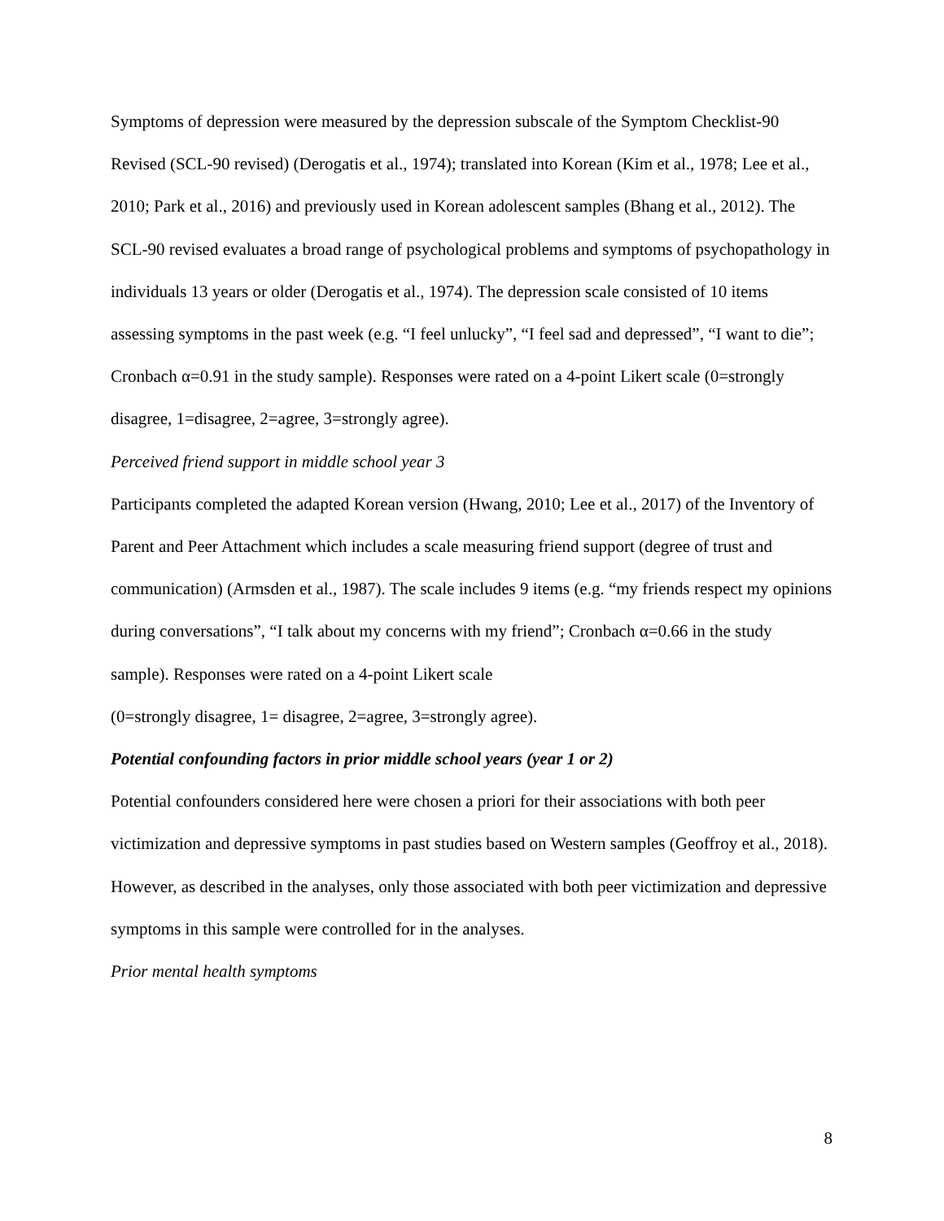Symptoms of depression were measured by the depression subscale of the Symptom Checklist-90 Revised (SCL-90 revised) (Derogatis et al., 1974); translated into Korean (Kim et al., 1978; Lee et al., 2010; Park et al., 2016) and previously used in Korean adolescent samples (Bhang et al., 2012). The SCL-90 revised evaluates a broad range of psychological problems and symptoms of psychopathology in individuals 13 years or older (Derogatis et al., 1974). The depression scale consisted of 10 items assessing symptoms in the past week (e.g. “I feel unlucky”, “I feel sad and depressed”, “I want to die”; Cronbach α=0.91 in the study sample). Responses were rated on a 4-point Likert scale (0=strongly disagree, 1=disagree, 2=agree, 3=strongly agree).
Perceived friend support in middle school year 3
Participants completed the adapted Korean version (Hwang, 2010; Lee et al., 2017) of the Inventory of Parent and Peer Attachment which includes a scale measuring friend support (degree of trust and communication) (Armsden et al., 1987). The scale includes 9 items (e.g. “my friends respect my opinions during conversations”, “I talk about my concerns with my friend”; Cronbach α=0.66 in the study sample). Responses were rated on a 4-point Likert scale
(0=strongly disagree, 1= disagree, 2=agree, 3=strongly agree).
Potential confounding factors in prior middle school years (year 1 or 2)
Potential confounders considered here were chosen a priori for their associations with both peer victimization and depressive symptoms in past studies based on Western samples (Geoffroy et al., 2018). However, as described in the analyses, only those associated with both peer victimization and depressive symptoms in this sample were controlled for in the analyses.
Prior mental health symptoms
8